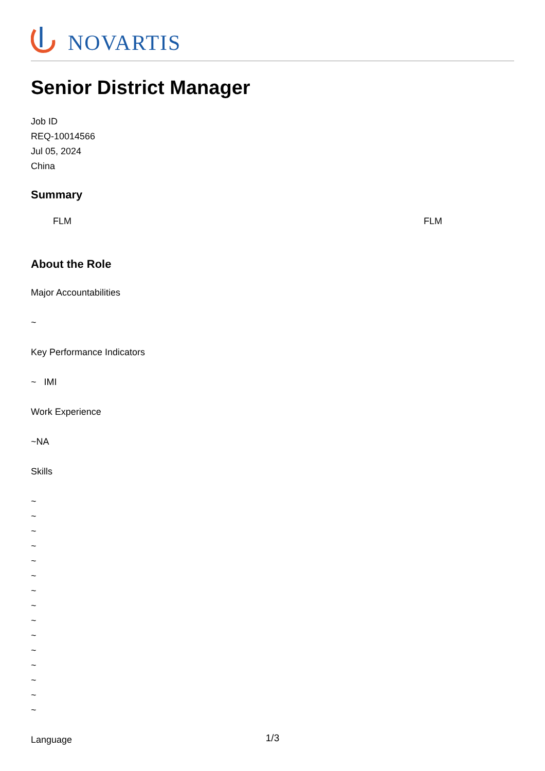NOVARTIS
Senior District Manager
Job ID
REQ-10014566
Jul 05, 2024
China
Summary
FLM FLM
About the Role
Major Accountabilities
~
Key Performance Indicators
~ IMI
Work Experience
~NA
Skills
~
~
~
~
~
~
~
~
~
~
~
~
~
~
~
Language
1/3